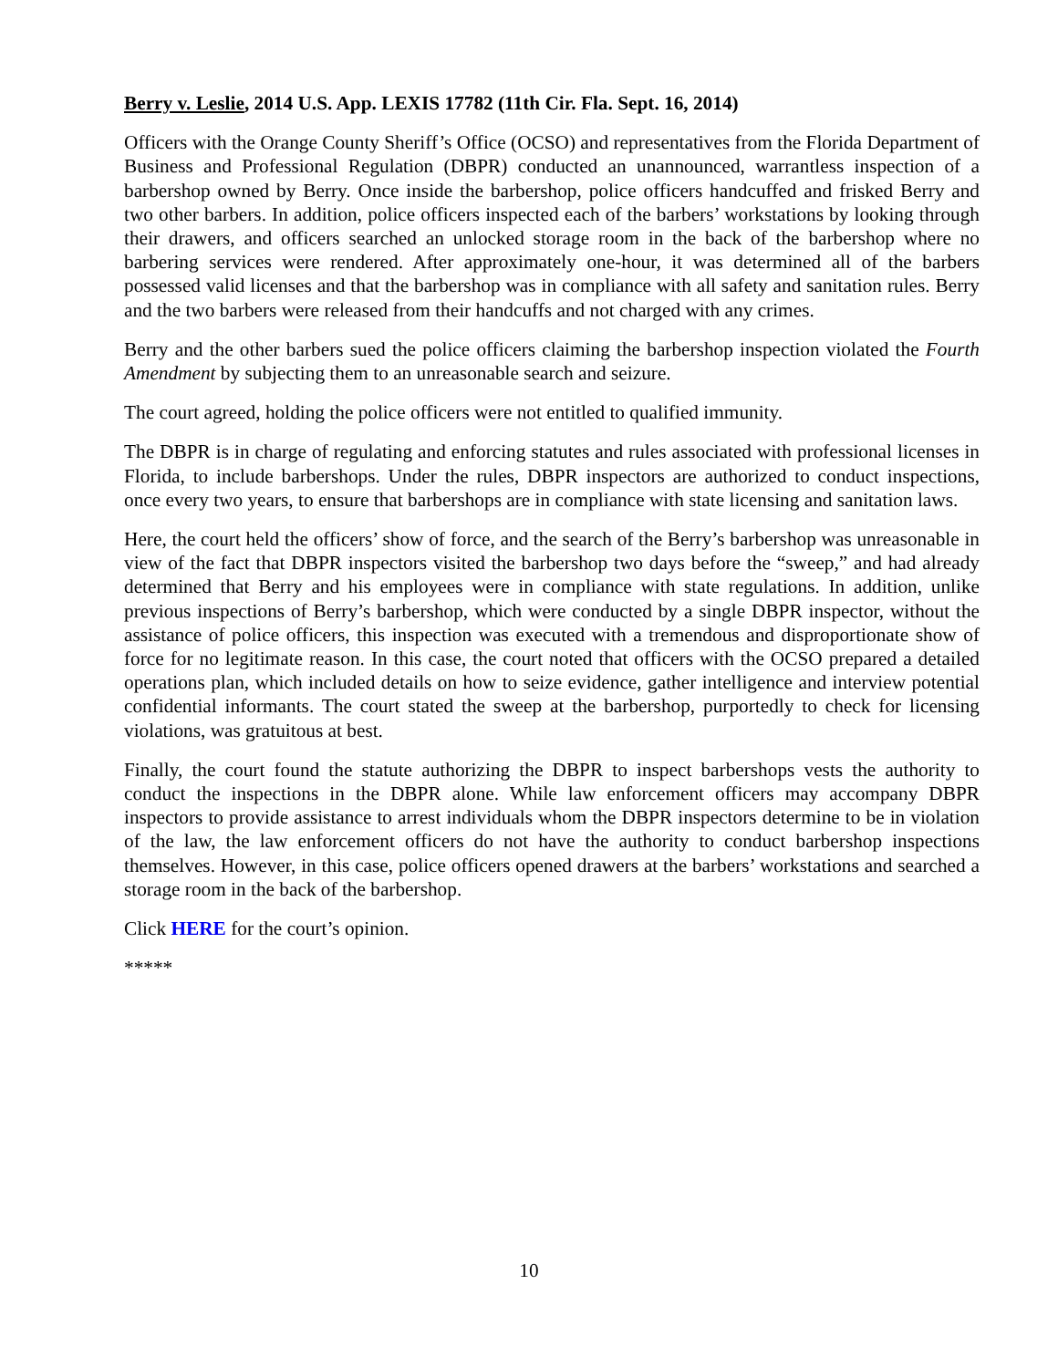Berry v. Leslie, 2014 U.S. App. LEXIS 17782 (11th Cir. Fla. Sept. 16, 2014)
Officers with the Orange County Sheriff’s Office (OCSO) and representatives from the Florida Department of Business and Professional Regulation (DBPR) conducted an unannounced, warrantless inspection of a barbershop owned by Berry. Once inside the barbershop, police officers handcuffed and frisked Berry and two other barbers. In addition, police officers inspected each of the barbers’ workstations by looking through their drawers, and officers searched an unlocked storage room in the back of the barbershop where no barbering services were rendered. After approximately one-hour, it was determined all of the barbers possessed valid licenses and that the barbershop was in compliance with all safety and sanitation rules. Berry and the two barbers were released from their handcuffs and not charged with any crimes.
Berry and the other barbers sued the police officers claiming the barbershop inspection violated the Fourth Amendment by subjecting them to an unreasonable search and seizure.
The court agreed, holding the police officers were not entitled to qualified immunity.
The DBPR is in charge of regulating and enforcing statutes and rules associated with professional licenses in Florida, to include barbershops. Under the rules, DBPR inspectors are authorized to conduct inspections, once every two years, to ensure that barbershops are in compliance with state licensing and sanitation laws.
Here, the court held the officers’ show of force, and the search of the Berry’s barbershop was unreasonable in view of the fact that DBPR inspectors visited the barbershop two days before the “sweep,” and had already determined that Berry and his employees were in compliance with state regulations. In addition, unlike previous inspections of Berry’s barbershop, which were conducted by a single DBPR inspector, without the assistance of police officers, this inspection was executed with a tremendous and disproportionate show of force for no legitimate reason. In this case, the court noted that officers with the OCSO prepared a detailed operations plan, which included details on how to seize evidence, gather intelligence and interview potential confidential informants. The court stated the sweep at the barbershop, purportedly to check for licensing violations, was gratuitous at best.
Finally, the court found the statute authorizing the DBPR to inspect barbershops vests the authority to conduct the inspections in the DBPR alone. While law enforcement officers may accompany DBPR inspectors to provide assistance to arrest individuals whom the DBPR inspectors determine to be in violation of the law, the law enforcement officers do not have the authority to conduct barbershop inspections themselves. However, in this case, police officers opened drawers at the barbers’ workstations and searched a storage room in the back of the barbershop.
Click HERE for the court’s opinion.
*****
10